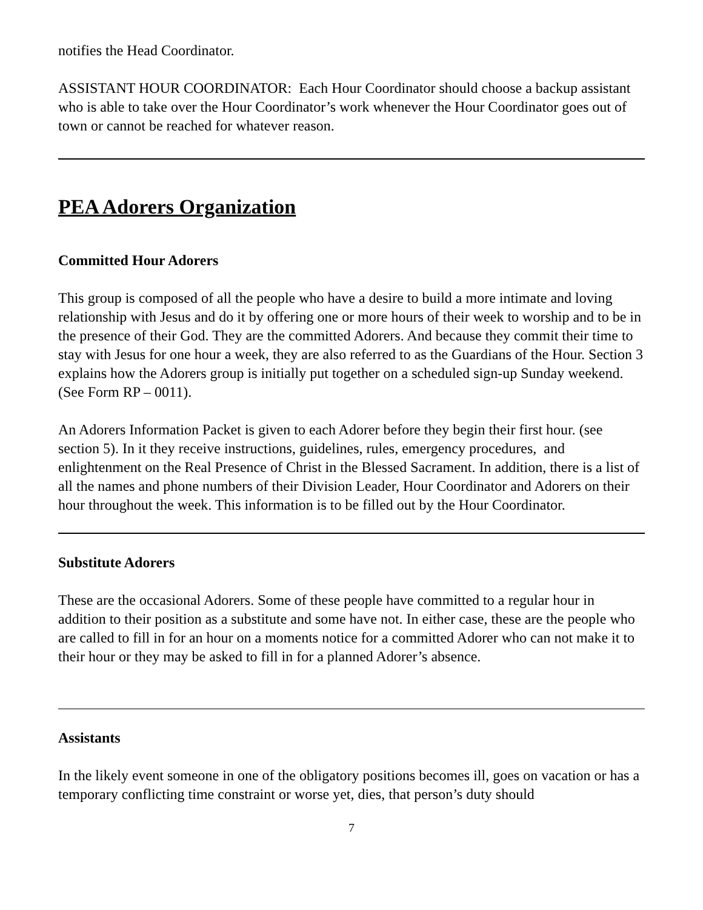notifies the Head Coordinator.
ASSISTANT HOUR COORDINATOR: Each Hour Coordinator should choose a backup assistant who is able to take over the Hour Coordinator’s work whenever the Hour Coordinator goes out of town or cannot be reached for whatever reason.
PEA Adorers Organization
Committed Hour Adorers
This group is composed of all the people who have a desire to build a more intimate and loving relationship with Jesus and do it by offering one or more hours of their week to worship and to be in the presence of their God. They are the committed Adorers. And because they commit their time to stay with Jesus for one hour a week, they are also referred to as the Guardians of the Hour. Section 3 explains how the Adorers group is initially put together on a scheduled sign-up Sunday weekend. (See Form RP – 0011).
An Adorers Information Packet is given to each Adorer before they begin their first hour. (see section 5). In it they receive instructions, guidelines, rules, emergency procedures, and enlightenment on the Real Presence of Christ in the Blessed Sacrament. In addition, there is a list of all the names and phone numbers of their Division Leader, Hour Coordinator and Adorers on their hour throughout the week. This information is to be filled out by the Hour Coordinator.
Substitute Adorers
These are the occasional Adorers. Some of these people have committed to a regular hour in addition to their position as a substitute and some have not. In either case, these are the people who are called to fill in for an hour on a moments notice for a committed Adorer who can not make it to their hour or they may be asked to fill in for a planned Adorer’s absence.
Assistants
In the likely event someone in one of the obligatory positions becomes ill, goes on vacation or has a temporary conflicting time constraint or worse yet, dies, that person’s duty should
7